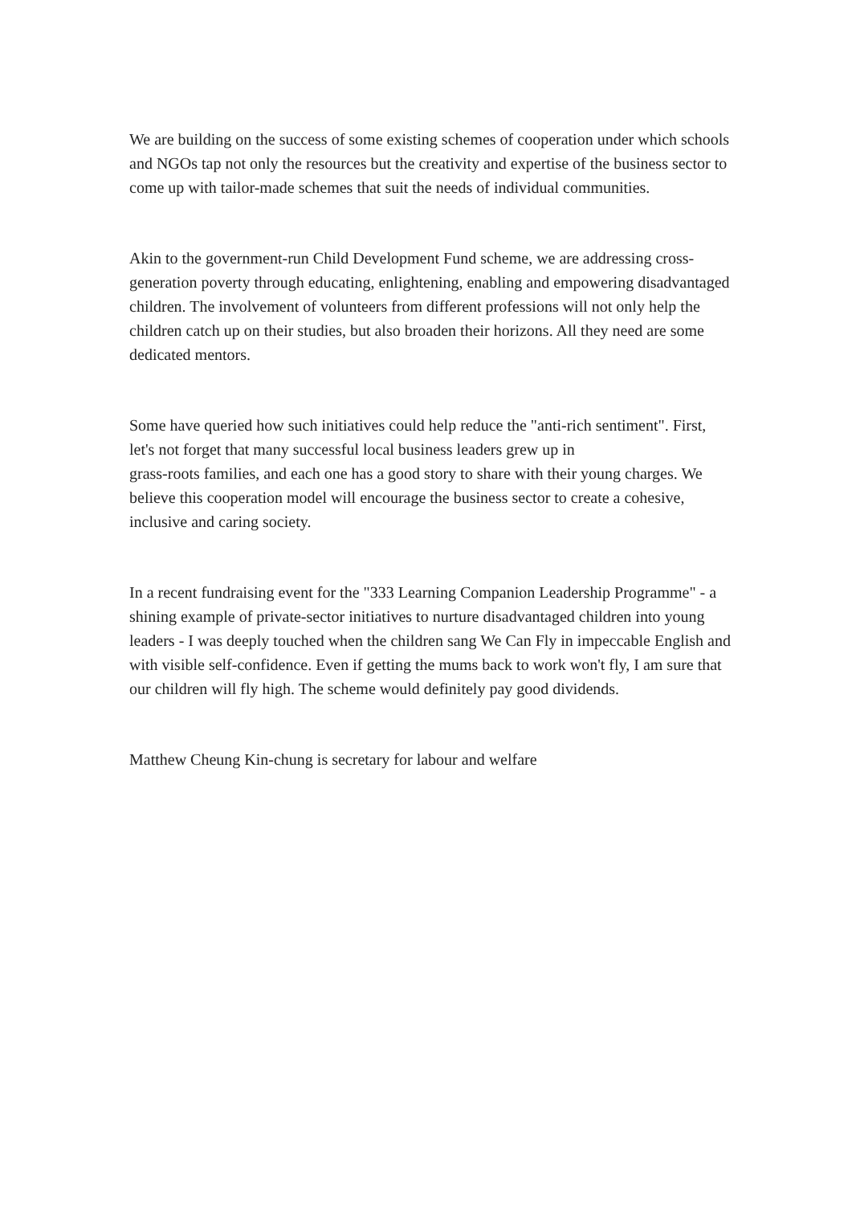We are building on the success of some existing schemes of cooperation under which schools and NGOs tap not only the resources but the creativity and expertise of the business sector to come up with tailor-made schemes that suit the needs of individual communities.
Akin to the government-run Child Development Fund scheme, we are addressing cross-generation poverty through educating, enlightening, enabling and empowering disadvantaged children. The involvement of volunteers from different professions will not only help the children catch up on their studies, but also broaden their horizons. All they need are some dedicated mentors.
Some have queried how such initiatives could help reduce the "anti-rich sentiment". First, let's not forget that many successful local business leaders grew up in
grass-roots families, and each one has a good story to share with their young charges. We believe this cooperation model will encourage the business sector to create a cohesive, inclusive and caring society.
In a recent fundraising event for the "333 Learning Companion Leadership Programme" - a shining example of private-sector initiatives to nurture disadvantaged children into young leaders - I was deeply touched when the children sang We Can Fly in impeccable English and with visible self-confidence. Even if getting the mums back to work won't fly, I am sure that our children will fly high. The scheme would definitely pay good dividends.
Matthew Cheung Kin-chung is secretary for labour and welfare